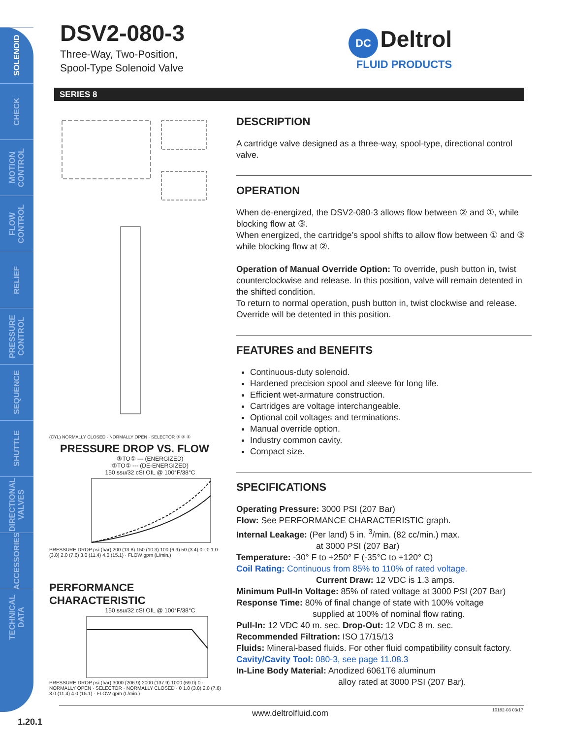SOLENOID
CHECK
MOTION CONTROL
FLOW CONTROL
RELIEF
PRESSURE CONTROL
SEQUENCE
SHUTTLE
DIRECTIONAL VALVES
ACCESSORIES
TECHNICAL DATA
DSV2-080-3
Three-Way, Two-Position,
Spool-Type Solenoid Valve
DC Deltrol
FLUID PRODUCTS
SERIES 8
(CYL) NORMALLY CLOSED · NORMALLY OPEN · SELECTOR ③ ② ①
PRESSURE DROP VS. FLOW
③TO① — (ENERGIZED)
②TO① --- (DE-ENERGIZED)
150 ssu/32 cSt OIL @ 100°F/38°C
PRESSURE DROP psi (bar) 200 (13.8) 150 (10.3) 100 (6.9) 50 (3.4) 0 · 0 1.0 (3.8) 2.0 (7.6) 3.0 (11.4) 4.0 (15.1) · FLOW gpm (L/min.)
PERFORMANCE CHARACTERISTIC
150 ssu/32 cSt OIL @ 100°F/38°C
PRESSURE DROP psi (bar) 3000 (206.9) 2000 (137.9) 1000 (69.0) 0 · NORMALLY OPEN · SELECTOR · NORMALLY CLOSED · 0 1.0 (3.8) 2.0 (7.6) 3.0 (11.4) 4.0 (15.1) · FLOW gpm (L/min.)
DESCRIPTION
A cartridge valve designed as a three-way, spool-type, directional control valve.
OPERATION
When de-energized, the DSV2-080-3 allows flow between ② and ①, while blocking flow at ③.
When energized, the cartridge’s spool shifts to allow flow between ① and ③ while blocking flow at ②.
Operation of Manual Override Option: To override, push button in, twist counterclockwise and release. In this position, valve will remain detented in the shifted condition.
To return to normal operation, push button in, twist clockwise and release. Override will be detented in this position.
FEATURES and BENEFITS
Continuous-duty solenoid.
Hardened precision spool and sleeve for long life.
Efficient wet-armature construction.
Cartridges are voltage interchangeable.
Optional coil voltages and terminations.
Manual override option.
Industry common cavity.
Compact size.
SPECIFICATIONS
Operating Pressure: 3000 PSI (207 Bar)
Flow: See PERFORMANCE CHARACTERISTIC graph.
Internal Leakage: (Per land) 5 in. <sup>3</sup>/min. (82 cc/min.) max.
at 3000 PSI (207 Bar)
Temperature: -30° F to +250° F (-35°C to +120° C)
Coil Rating: Continuous from 85% to 110% of rated voltage.
Current Draw: 12 VDC is 1.3 amps.
Minimum Pull-In Voltage: 85% of rated voltage at 3000 PSI (207 Bar)
Response Time: 80% of final change of state with 100% voltage
supplied at 100% of nominal flow rating.
Pull-In: 12 VDC 40 m. sec. Drop-Out: 12 VDC 8 m. sec.
Recommended Filtration: ISO 17/15/13
Fluids: Mineral-based fluids. For other fluid compatibility consult factory.
Cavity/Cavity Tool: 080-3, see page 11.08.3
In-Line Body Material: Anodized 6061T6 aluminum
alloy rated at 3000 PSI (207 Bar).
1.20.1
www.deltrolfluid.com 10182-03 03/17